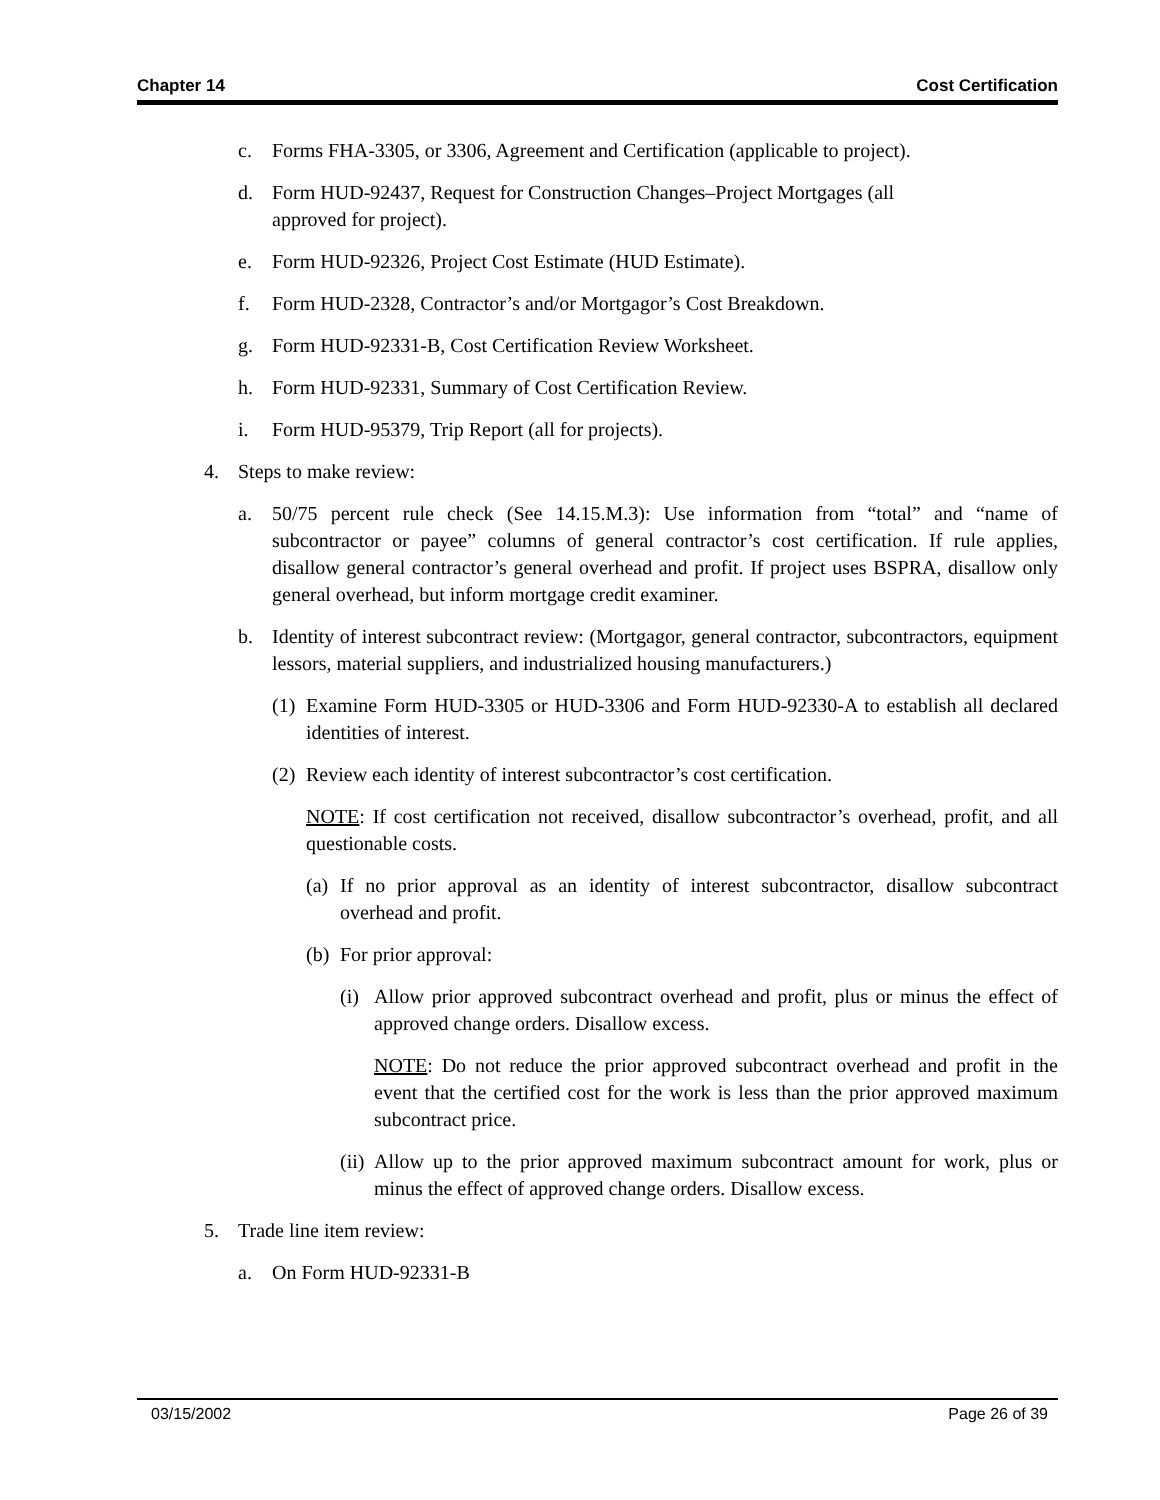Chapter 14 Cost Certification
c. Forms FHA-3305, or 3306, Agreement and Certification (applicable to project).
d. Form HUD-92437, Request for Construction Changes–Project Mortgages (all
approved for project).
e. Form HUD-92326, Project Cost Estimate (HUD Estimate).
f. Form HUD-2328, Contractor’s and/or Mortgagor’s Cost Breakdown.
g. Form HUD-92331-B, Cost Certification Review Worksheet.
h. Form HUD-92331, Summary of Cost Certification Review.
i. Form HUD-95379, Trip Report (all for projects).
4. Steps to make review:
a. 50/75 percent rule check (See 14.15.M.3): Use information from “total” and “name of subcontractor or payee” columns of general contractor’s cost certification. If rule applies, disallow general contractor’s general overhead and profit. If project uses BSPRA, disallow only general overhead, but inform mortgage credit examiner.
b. Identity of interest subcontract review: (Mortgagor, general contractor, subcontractors, equipment lessors, material suppliers, and industrialized housing manufacturers.)
(1) Examine Form HUD-3305 or HUD-3306 and Form HUD-92330-A to establish all declared identities of interest.
(2) Review each identity of interest subcontractor’s cost certification.
NOTE: If cost certification not received, disallow subcontractor’s overhead, profit, and all questionable costs.
(a) If no prior approval as an identity of interest subcontractor, disallow subcontract overhead and profit.
(b) For prior approval:
(i) Allow prior approved subcontract overhead and profit, plus or minus the effect of approved change orders. Disallow excess.
NOTE: Do not reduce the prior approved subcontract overhead and profit in the event that the certified cost for the work is less than the prior approved maximum subcontract price.
(ii) Allow up to the prior approved maximum subcontract amount for work, plus or minus the effect of approved change orders. Disallow excess.
5. Trade line item review:
a. On Form HUD-92331-B
03/15/2002 Page 26 of 39